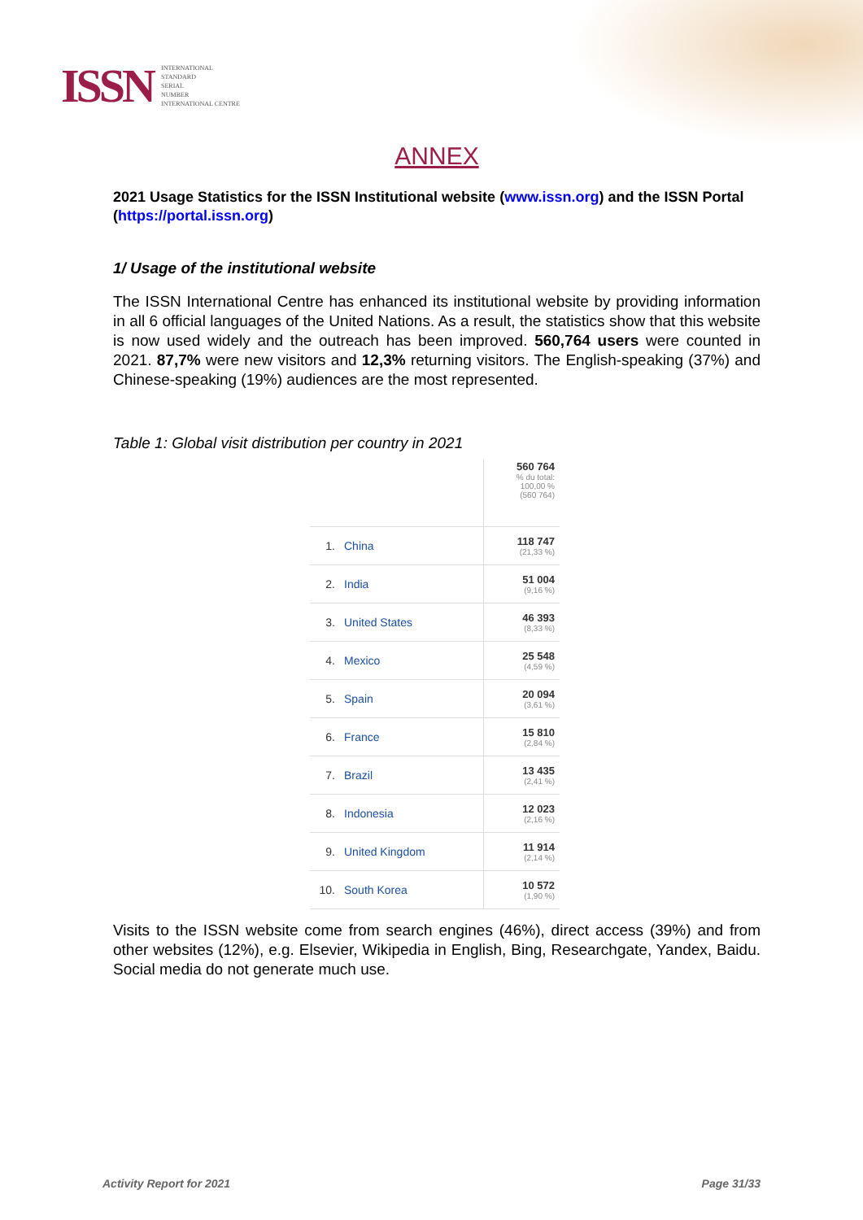ISSN INTERNATIONAL
STANDARD
SERIAL
NUMBER
INTERNATIONAL CENTRE
ANNEX
2021 Usage Statistics for the ISSN Institutional website (www.issn.org) and the ISSN Portal (https://portal.issn.org)
1/ Usage of the institutional website
The ISSN International Centre has enhanced its institutional website by providing information in all 6 official languages of the United Nations. As a result, the statistics show that this website is now used widely and the outreach has been improved. 560,764 users were counted in 2021. 87,7% were new visitors and 12,3% returning visitors. The English-speaking (37%) and Chinese-speaking (19%) audiences are the most represented.
Table 1: Global visit distribution per country in 2021
| | | 560 764 % du total: 100,00 % (560 764) |
| 1. | China | 118 747 (21,33 %) |
| 2. | India | 51 004 (9,16 %) |
| 3. | United States | 46 393 (8,33 %) |
| 4. | Mexico | 25 548 (4,59 %) |
| 5. | Spain | 20 094 (3,61 %) |
| 6. | France | 15 810 (2,84 %) |
| 7. | Brazil | 13 435 (2,41 %) |
| 8. | Indonesia | 12 023 (2,16 %) |
| 9. | United Kingdom | 11 914 (2,14 %) |
| 10. | South Korea | 10 572 (1,90 %) |
Visits to the ISSN website come from search engines (46%), direct access (39%) and from other websites (12%), e.g. Elsevier, Wikipedia in English, Bing, Researchgate, Yandex, Baidu. Social media do not generate much use.
Activity Report for 2021 Page 31/33